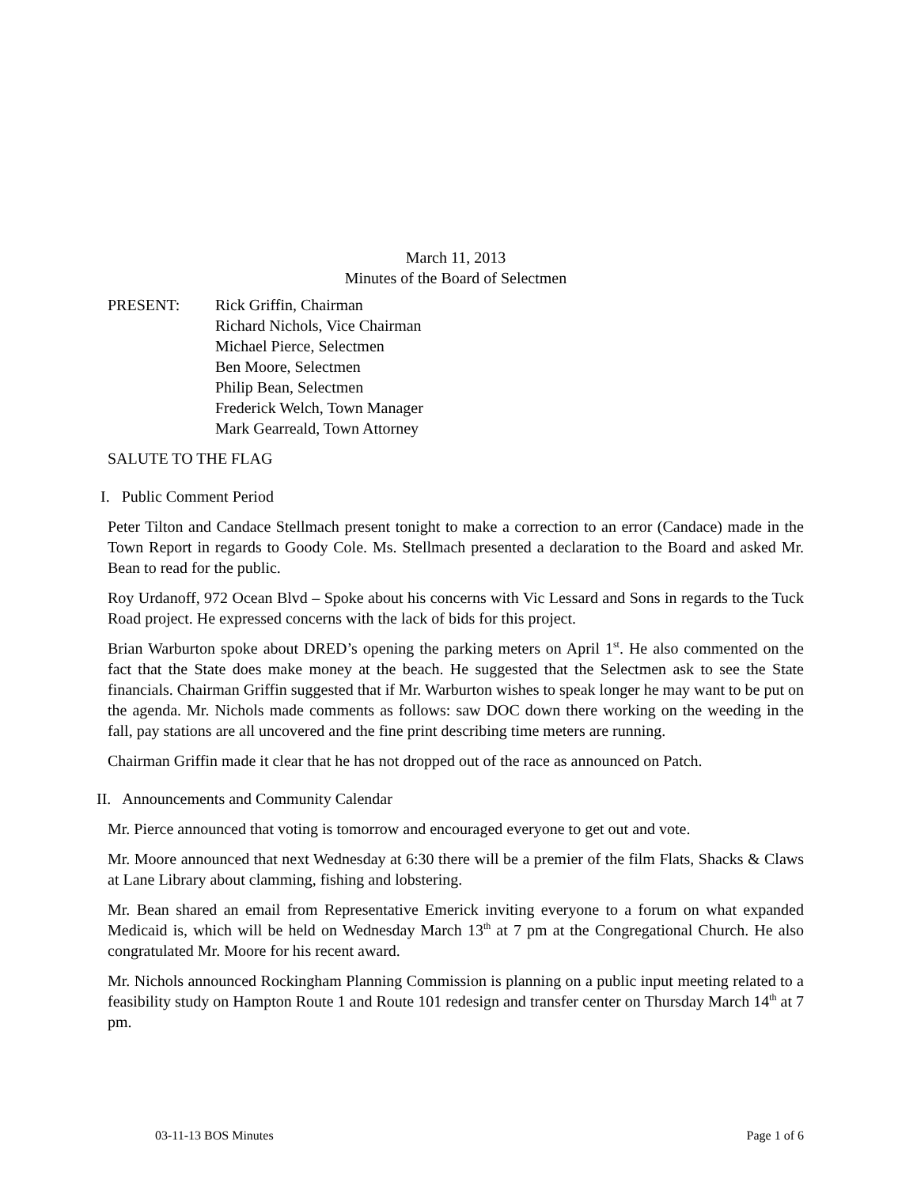March 11, 2013
Minutes of the Board of Selectmen
PRESENT: Rick Griffin, Chairman
Richard Nichols, Vice Chairman
Michael Pierce, Selectmen
Ben Moore, Selectmen
Philip Bean, Selectmen
Frederick Welch, Town Manager
Mark Gearreald, Town Attorney
SALUTE TO THE FLAG
I. Public Comment Period
Peter Tilton and Candace Stellmach present tonight to make a correction to an error (Candace) made in the Town Report in regards to Goody Cole. Ms. Stellmach presented a declaration to the Board and asked Mr. Bean to read for the public.
Roy Urdanoff, 972 Ocean Blvd – Spoke about his concerns with Vic Lessard and Sons in regards to the Tuck Road project. He expressed concerns with the lack of bids for this project.
Brian Warburton spoke about DRED’s opening the parking meters on April 1<sup>st</sup>. He also commented on the fact that the State does make money at the beach. He suggested that the Selectmen ask to see the State financials. Chairman Griffin suggested that if Mr. Warburton wishes to speak longer he may want to be put on the agenda. Mr. Nichols made comments as follows: saw DOC down there working on the weeding in the fall, pay stations are all uncovered and the fine print describing time meters are running.
Chairman Griffin made it clear that he has not dropped out of the race as announced on Patch.
II. Announcements and Community Calendar
Mr. Pierce announced that voting is tomorrow and encouraged everyone to get out and vote.
Mr. Moore announced that next Wednesday at 6:30 there will be a premier of the film Flats, Shacks & Claws at Lane Library about clamming, fishing and lobstering.
Mr. Bean shared an email from Representative Emerick inviting everyone to a forum on what expanded Medicaid is, which will be held on Wednesday March 13<sup>th</sup> at 7 pm at the Congregational Church. He also congratulated Mr. Moore for his recent award.
Mr. Nichols announced Rockingham Planning Commission is planning on a public input meeting related to a feasibility study on Hampton Route 1 and Route 101 redesign and transfer center on Thursday March 14<sup>th</sup> at 7 pm.
03-11-13 BOS Minutes Page 1 of 6